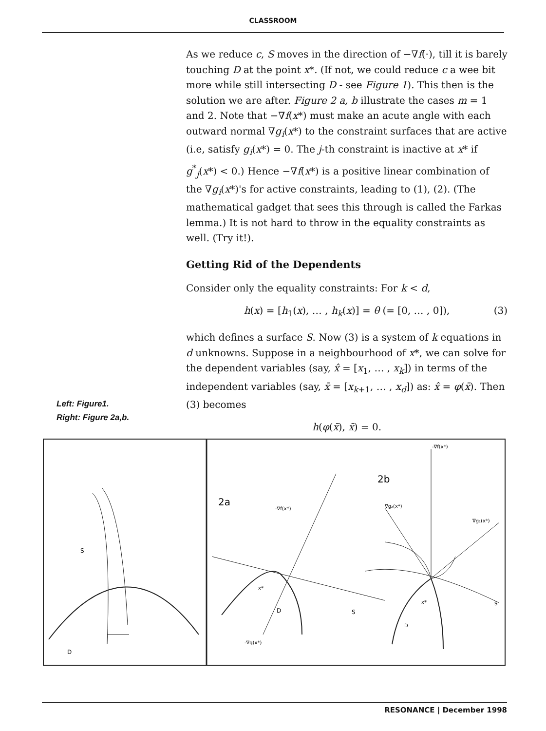CLASSROOM
As we reduce c, S moves in the direction of −∇f(·), till it is barely touching D at the point x*. (If not, we could reduce c a wee bit more while still intersecting D - see Figure 1). This then is the solution we are after. Figure 2 a, b illustrate the cases m = 1 and 2. Note that −∇f(x*) must make an acute angle with each outward normal ∇g<sub>i</sub>(x*) to the constraint surfaces that are active (i.e, satisfy g<sub>i</sub>(x*) = 0. The j-th constraint is inactive at x* if g<sup>*</sup><sub>j</sub>(x*) < 0.) Hence −∇f(x*) is a positive linear combination of the ∇g<sub>i</sub>(x*)'s for active constraints, leading to (1), (2). (The mathematical gadget that sees this through is called the Farkas lemma.) It is not hard to throw in the equality constraints as well. (Try it!).
Getting Rid of the Dependents
Consider only the equality constraints: For k < d,
h(x) = [h<sub>1</sub>(x), … , h<sub>k</sub>(x)] = θ (= [0, … , 0]), (3)
which defines a surface S. Now (3) is a system of k equations in d unknowns. Suppose in a neighbourhood of x*, we can solve for the dependent variables (say, x̂ = [x<sub>1</sub>, … , x<sub>k</sub>]) in terms of the independent variables (say, x̄ = [x<sub>k+1</sub>, … , x<sub>d</sub>]) as: x̂ = φ(x̄). Then (3) becomes
h(φ(x̄), x̄) = 0.
Left: Figure1.
Right: Figure 2a,b.
D
S
2a
-∇f(x*)
D
S
-∇g(x*)
x*
2b
-∇f(x*)
∇g₂(x*)
∇g₁(x*)
D
x*
S
RESONANCE | December 1998